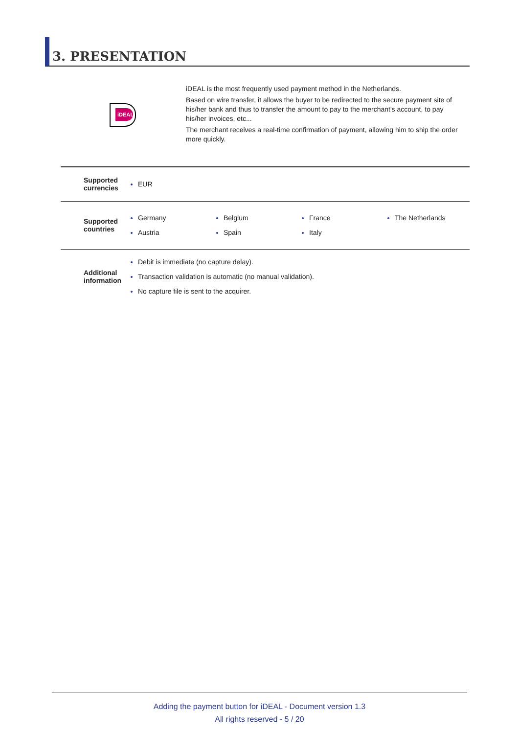3. PRESENTATION
iDEAL
iDEAL is the most frequently used payment method in the Netherlands.
Based on wire transfer, it allows the buyer to be redirected to the secure payment site of his/her bank and thus to transfer the amount to pay to the merchant's account, to pay his/her invoices, etc...
The merchant receives a real-time confirmation of payment, allowing him to ship the order more quickly.
| Supported currencies | EUR |
| Supported countries | Germany Austria Belgium Spain France Italy The Netherlands |
| Additional information | Debit is immediate (no capture delay). Transaction validation is automatic (no manual validation). No capture file is sent to the acquirer. |
Adding the payment button for iDEAL - Document version 1.3
All rights reserved - 5 / 20